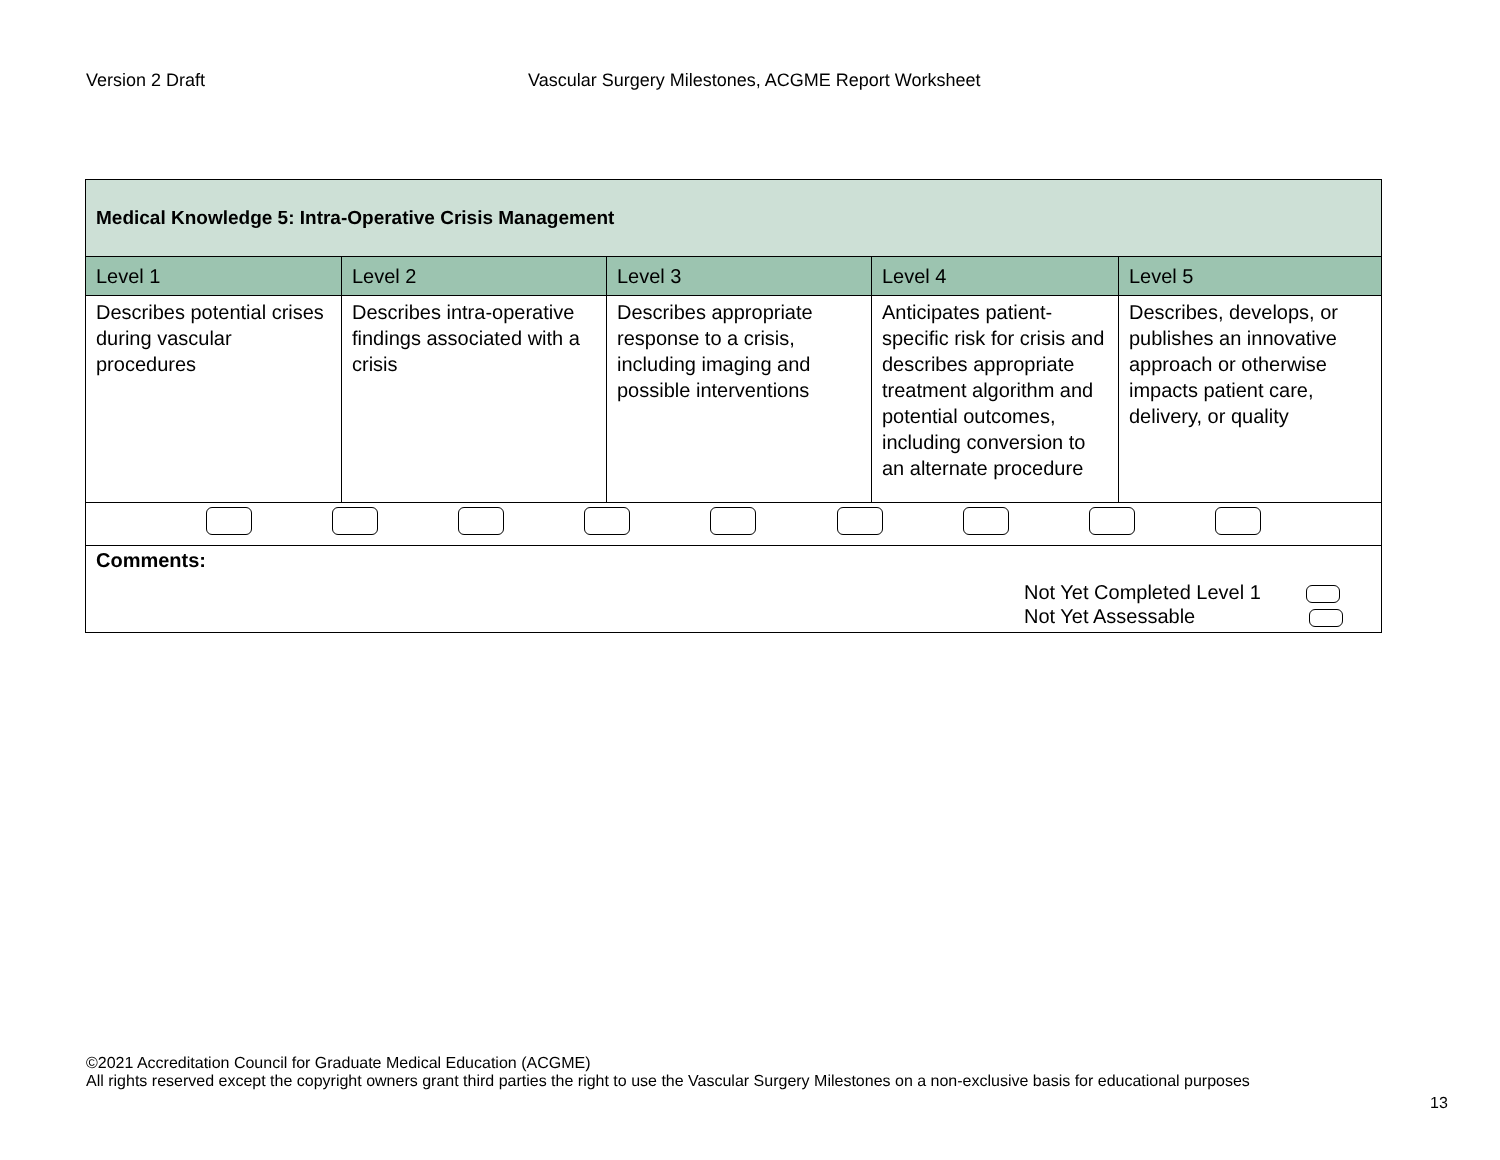Version 2 Draft Vascular Surgery Milestones, ACGME Report Worksheet
| Medical Knowledge 5: Intra-Operative Crisis Management | | | | |
| --- | --- | --- | --- | --- |
| Level 1 | Level 2 | Level 3 | Level 4 | Level 5 |
| Describes potential crises during vascular procedures | Describes intra-operative findings associated with a crisis | Describes appropriate response to a crisis, including imaging and possible interventions | Anticipates patient-specific risk for crisis and describes appropriate treatment algorithm and potential outcomes, including conversion to an alternate procedure | Describes, develops, or publishes an innovative approach or otherwise impacts patient care, delivery, or quality |
| Comments: Not Yet Completed Level 1 Not Yet Assessable | | | | |
©2021 Accreditation Council for Graduate Medical Education (ACGME)
All rights reserved except the copyright owners grant third parties the right to use the Vascular Surgery Milestones on a non-exclusive basis for educational purposes
13